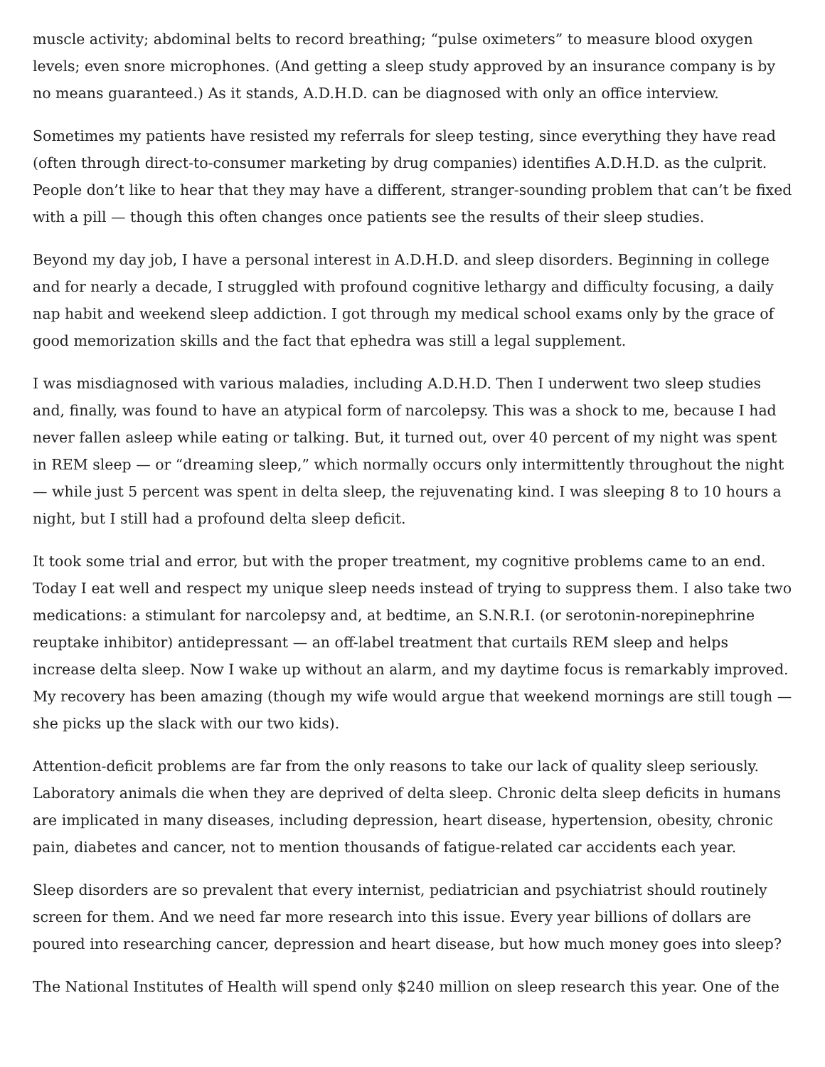muscle activity; abdominal belts to record breathing; “pulse oximeters” to measure blood oxygen levels; even snore microphones. (And getting a sleep study approved by an insurance company is by no means guaranteed.) As it stands, A.D.H.D. can be diagnosed with only an office interview.
Sometimes my patients have resisted my referrals for sleep testing, since everything they have read (often through direct-to-consumer marketing by drug companies) identifies A.D.H.D. as the culprit. People don’t like to hear that they may have a different, stranger-sounding problem that can’t be fixed with a pill — though this often changes once patients see the results of their sleep studies.
Beyond my day job, I have a personal interest in A.D.H.D. and sleep disorders. Beginning in college and for nearly a decade, I struggled with profound cognitive lethargy and difficulty focusing, a daily nap habit and weekend sleep addiction. I got through my medical school exams only by the grace of good memorization skills and the fact that ephedra was still a legal supplement.
I was misdiagnosed with various maladies, including A.D.H.D. Then I underwent two sleep studies and, finally, was found to have an atypical form of narcolepsy. This was a shock to me, because I had never fallen asleep while eating or talking. But, it turned out, over 40 percent of my night was spent in REM sleep — or “dreaming sleep,” which normally occurs only intermittently throughout the night — while just 5 percent was spent in delta sleep, the rejuvenating kind. I was sleeping 8 to 10 hours a night, but I still had a profound delta sleep deficit.
It took some trial and error, but with the proper treatment, my cognitive problems came to an end. Today I eat well and respect my unique sleep needs instead of trying to suppress them. I also take two medications: a stimulant for narcolepsy and, at bedtime, an S.N.R.I. (or serotonin-norepinephrine reuptake inhibitor) antidepressant — an off-label treatment that curtails REM sleep and helps increase delta sleep. Now I wake up without an alarm, and my daytime focus is remarkably improved. My recovery has been amazing (though my wife would argue that weekend mornings are still tough — she picks up the slack with our two kids).
Attention-deficit problems are far from the only reasons to take our lack of quality sleep seriously. Laboratory animals die when they are deprived of delta sleep. Chronic delta sleep deficits in humans are implicated in many diseases, including depression, heart disease, hypertension, obesity, chronic pain, diabetes and cancer, not to mention thousands of fatigue-related car accidents each year.
Sleep disorders are so prevalent that every internist, pediatrician and psychiatrist should routinely screen for them. And we need far more research into this issue. Every year billions of dollars are poured into researching cancer, depression and heart disease, but how much money goes into sleep?
The National Institutes of Health will spend only $240 million on sleep research this year. One of the